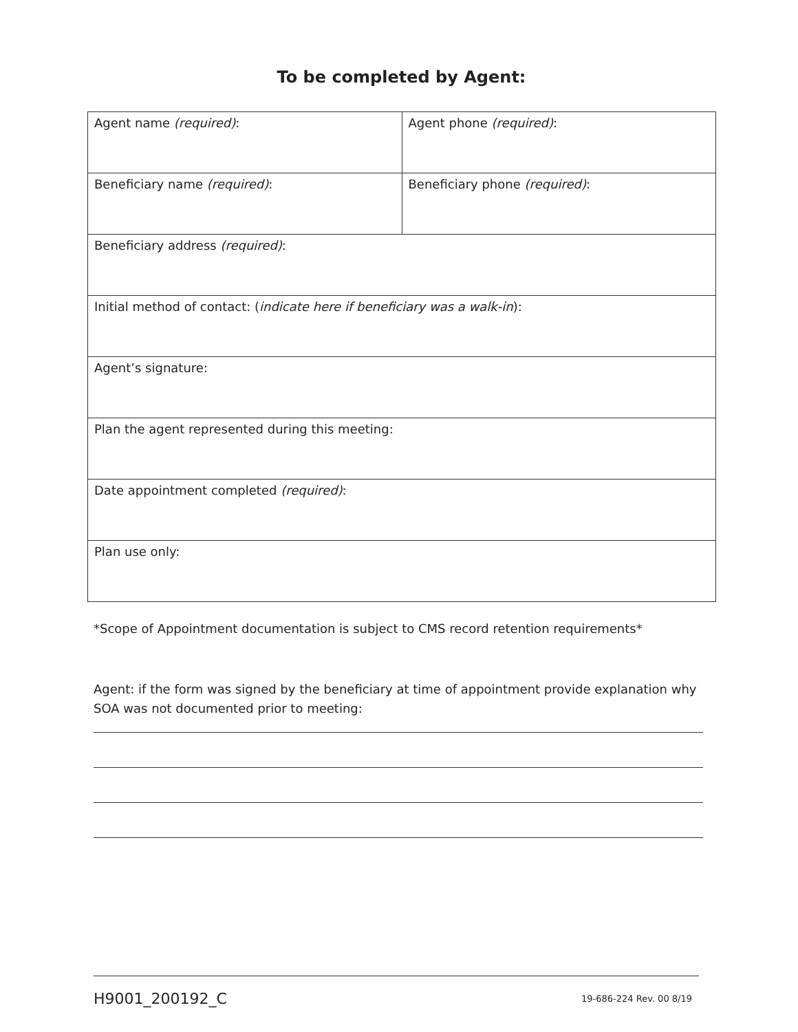To be completed by Agent:
| Agent name (required) : | Agent phone (required) : |
| Beneficiary name (required) : | Beneficiary phone (required) : |
| Beneficiary address (required) : | |
| Initial method of contact: ( indicate here if beneficiary was a walk-in ): | |
| Agent’s signature: | |
| Plan the agent represented during this meeting: | |
| Date appointment completed (required) : | |
| Plan use only: | |
*Scope of Appointment documentation is subject to CMS record retention requirements*
Agent: if the form was signed by the beneficiary at time of appointment provide explanation why SOA was not documented prior to meeting:
H9001_200192_C 19-686-224 Rev. 00 8/19